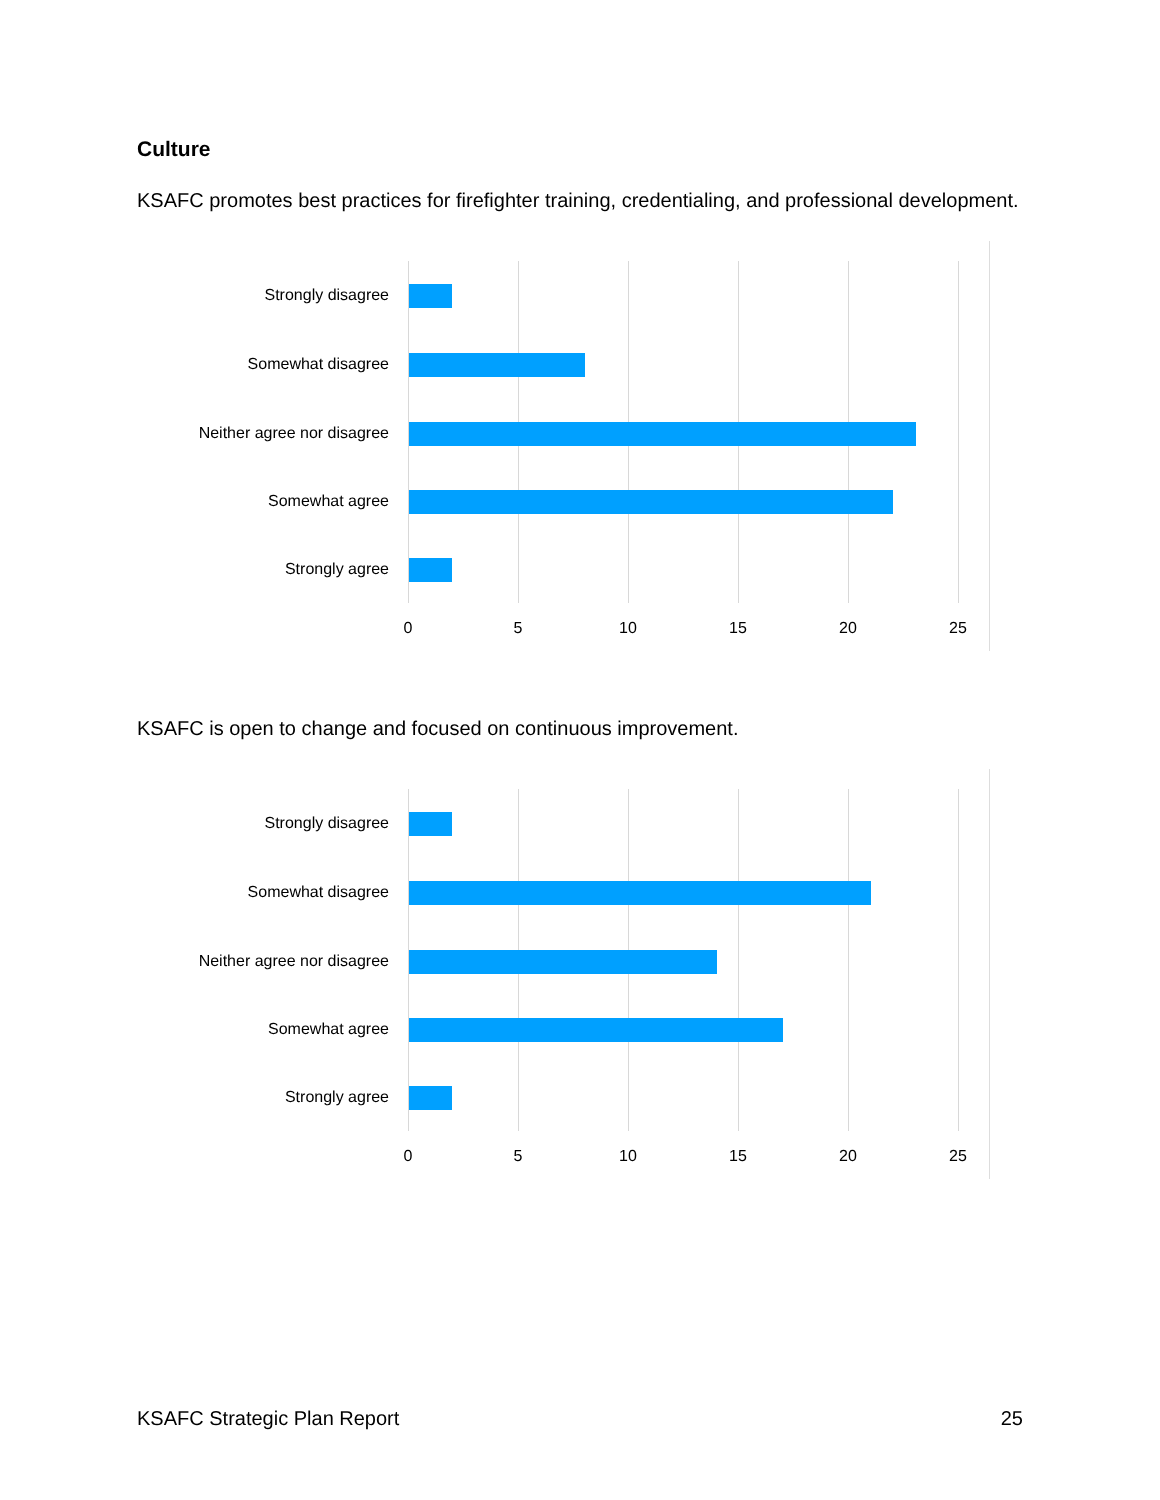Culture
KSAFC promotes best practices for firefighter training, credentialing, and professional development.
Strongly disagree
Somewhat disagree
Neither agree nor disagree
Somewhat agree
Strongly agree
0 5 10 15 20 25
KSAFC is open to change and focused on continuous improvement.
Strongly disagree
Somewhat disagree
Neither agree nor disagree
Somewhat agree
Strongly agree
0 5 10 15 20 25
KSAFC Strategic Plan Report 25